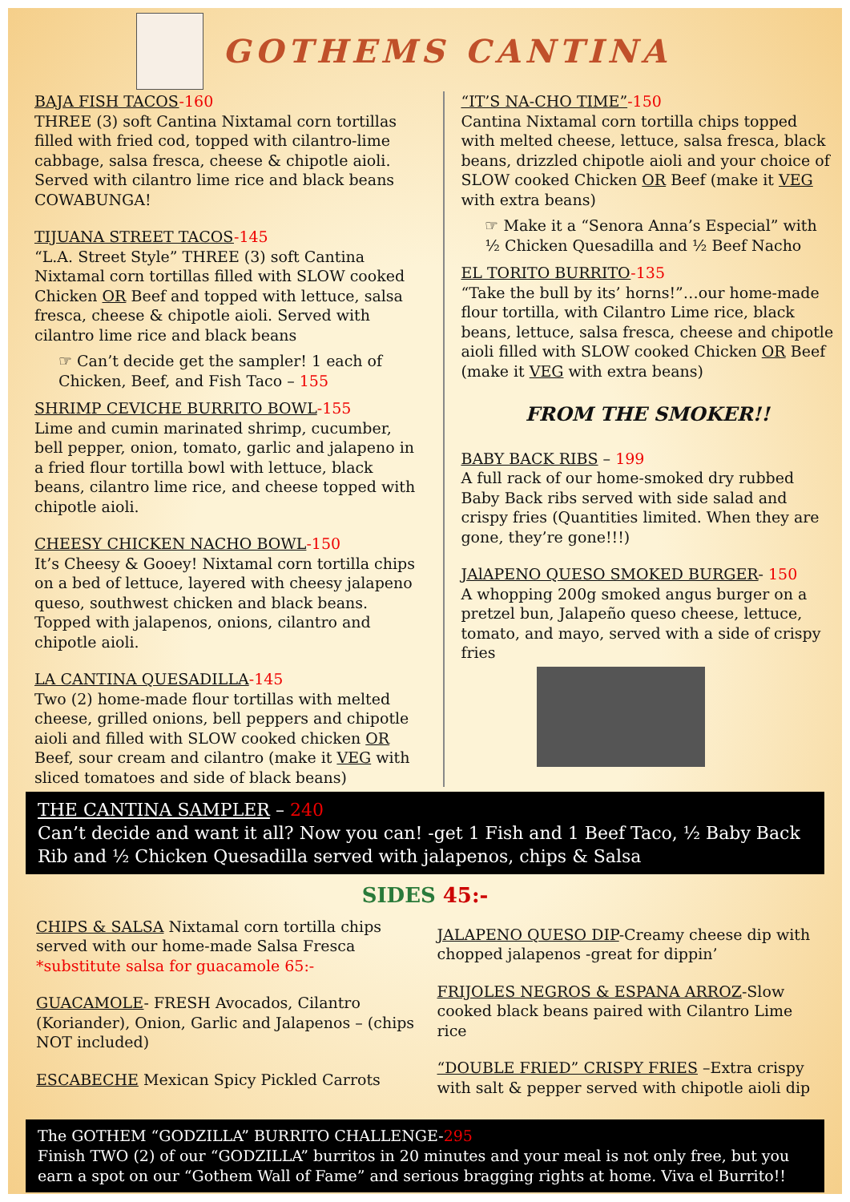GOTHEMS CANTINA
BAJA FISH TACOS-160
THREE (3) soft Cantina Nixtamal corn tortillas filled with fried cod, topped with cilantro-lime cabbage, salsa fresca, cheese & chipotle aioli. Served with cilantro lime rice and black beans COWABUNGA!
TIJUANA STREET TACOS-145
“L.A. Street Style” THREE (3) soft Cantina Nixtamal corn tortillas filled with SLOW cooked Chicken OR Beef and topped with lettuce, salsa fresca, cheese & chipotle aioli. Served with cilantro lime rice and black beans
☞ Can’t decide get the sampler! 1 each of Chicken, Beef, and Fish Taco – 155
SHRIMP CEVICHE BURRITO BOWL-155
Lime and cumin marinated shrimp, cucumber, bell pepper, onion, tomato, garlic and jalapeno in a fried flour tortilla bowl with lettuce, black beans, cilantro lime rice, and cheese topped with chipotle aioli.
CHEESY CHICKEN NACHO BOWL-150
It’s Cheesy & Gooey! Nixtamal corn tortilla chips on a bed of lettuce, layered with cheesy jalapeno queso, southwest chicken and black beans. Topped with jalapenos, onions, cilantro and chipotle aioli.
LA CANTINA QUESADILLA-145
Two (2) home-made flour tortillas with melted cheese, grilled onions, bell peppers and chipotle aioli and filled with SLOW cooked chicken OR Beef, sour cream and cilantro (make it VEG with sliced tomatoes and side of black beans)
“IT’S NA-CHO TIME”-150
Cantina Nixtamal corn tortilla chips topped with melted cheese, lettuce, salsa fresca, black beans, drizzled chipotle aioli and your choice of SLOW cooked Chicken OR Beef (make it VEG with extra beans)
☞ Make it a “Senora Anna’s Especial” with ½ Chicken Quesadilla and ½ Beef Nacho
EL TORITO BURRITO-135
“Take the bull by its’ horns!”…our home-made flour tortilla, with Cilantro Lime rice, black beans, lettuce, salsa fresca, cheese and chipotle aioli filled with SLOW cooked Chicken OR Beef (make it VEG with extra beans)
FROM THE SMOKER!!
BABY BACK RIBS – 199
A full rack of our home-smoked dry rubbed Baby Back ribs served with side salad and crispy fries (Quantities limited. When they are gone, they’re gone!!!)
JAlAPENO QUESO SMOKED BURGER- 150
A whopping 200g smoked angus burger on a pretzel bun, Jalapeño queso cheese, lettuce, tomato, and mayo, served with a side of crispy fries
THE CANTINA SAMPLER – 240
Can’t decide and want it all? Now you can! -get 1 Fish and 1 Beef Taco, ½ Baby Back Rib and ½ Chicken Quesadilla served with jalapenos, chips & Salsa
SIDES 45:-
CHIPS & SALSA Nixtamal corn tortilla chips served with our home-made Salsa Fresca
*substitute salsa for guacamole 65:-
GUACAMOLE- FRESH Avocados, Cilantro (Koriander), Onion, Garlic and Jalapenos – (chips NOT included)
ESCABECHE Mexican Spicy Pickled Carrots
JALAPENO QUESO DIP-Creamy cheese dip with chopped jalapenos -great for dippin’
FRIJOLES NEGROS & ESPANA ARROZ-Slow cooked black beans paired with Cilantro Lime rice
“DOUBLE FRIED” CRISPY FRIES –Extra crispy with salt & pepper served with chipotle aioli dip
The GOTHEM “GODZILLA” BURRITO CHALLENGE-295
Finish TWO (2) of our “GODZILLA” burritos in 20 minutes and your meal is not only free, but you earn a spot on our “Gothem Wall of Fame” and serious bragging rights at home. Viva el Burrito!!